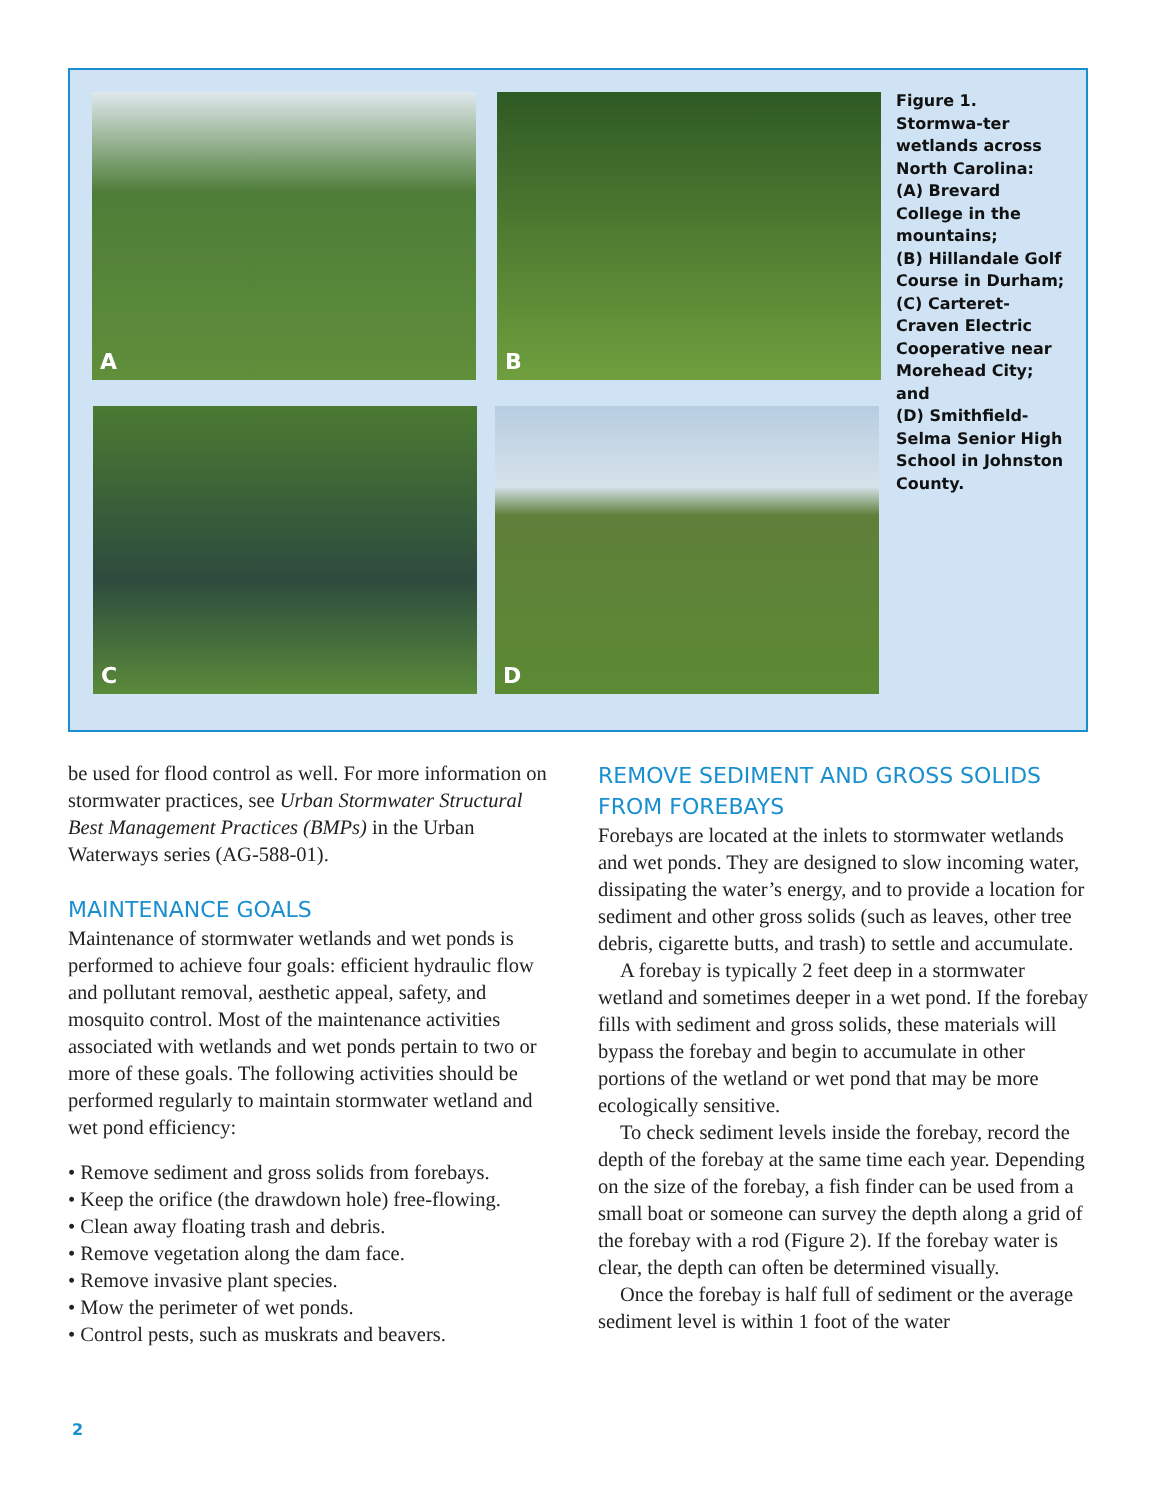A B
C D
Figure 1. Stormwa-ter wetlands across North Carolina:
(A) Brevard College in the mountains;
(B) Hillandale Golf Course in Durham;
(C) Carteret-Craven Electric Cooperative near Morehead City; and
(D) Smithfield-Selma Senior High School in Johnston County.
be used for flood control as well. For more information on stormwater practices, see Urban Stormwater Structural Best Management Practices (BMPs) in the Urban Waterways series (AG-588-01).
MAINTENANCE GOALS
Maintenance of stormwater wetlands and wet ponds is performed to achieve four goals: efficient hydraulic flow and pollutant removal, aesthetic appeal, safety, and mosquito control. Most of the maintenance activities associated with wetlands and wet ponds pertain to two or more of these goals. The following activities should be performed regularly to maintain stormwater wetland and wet pond efficiency:
• Remove sediment and gross solids from forebays.
• Keep the orifice (the drawdown hole) free-flowing.
• Clean away floating trash and debris.
• Remove vegetation along the dam face.
• Remove invasive plant species.
• Mow the perimeter of wet ponds.
• Control pests, such as muskrats and beavers.
REMOVE SEDIMENT AND GROSS SOLIDS FROM FOREBAYS
Forebays are located at the inlets to stormwater wetlands and wet ponds. They are designed to slow incoming water, dissipating the water’s energy, and to provide a location for sediment and other gross solids (such as leaves, other tree debris, cigarette butts, and trash) to settle and accumulate.
A forebay is typically 2 feet deep in a stormwater wetland and sometimes deeper in a wet pond. If the forebay fills with sediment and gross solids, these materials will bypass the forebay and begin to accumulate in other portions of the wetland or wet pond that may be more ecologically sensitive.
To check sediment levels inside the forebay, record the depth of the forebay at the same time each year. Depending on the size of the forebay, a fish finder can be used from a small boat or someone can survey the depth along a grid of the forebay with a rod (Figure 2). If the forebay water is clear, the depth can often be determined visually.
Once the forebay is half full of sediment or the average sediment level is within 1 foot of the water
2